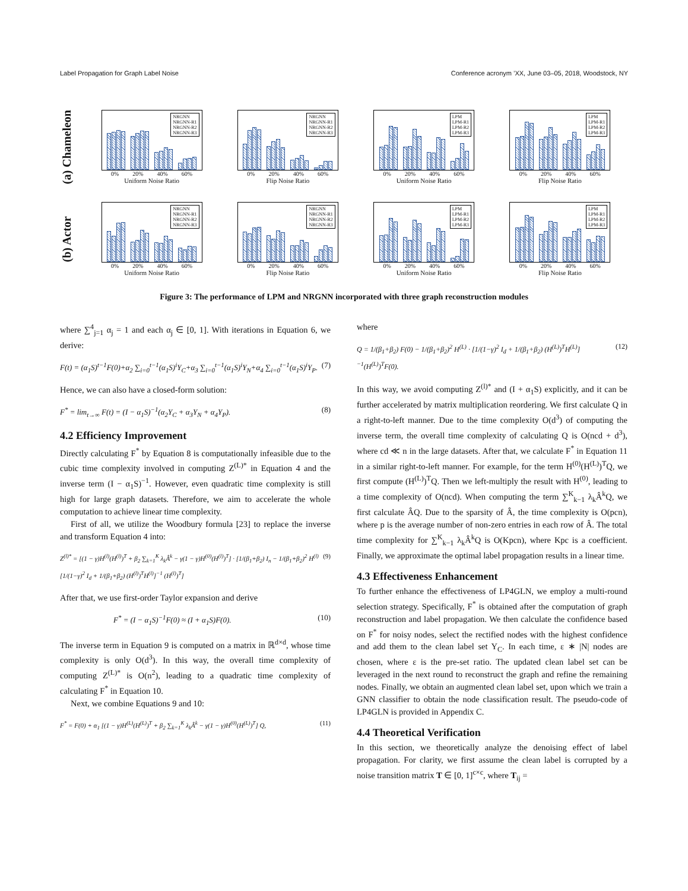Label Propagation for Graph Label Noise Conference acronym ’XX, June 03–05, 2018, Woodstock, NY
(a) Chameleon
NRGNN
NRGNN-R1
NRGNN-R2
NRGNN-R3
0% 20% 40% 60%
Uniform Noise Ratio
NRGNN
NRGNN-R1
NRGNN-R2
NRGNN-R3
0% 20% 40% 60%
Flip Noise Ratio
LPM
LPM-R1
LPM-R2
LPM-R3
0% 20% 40% 60%
Uniform Noise Ratio
LPM
LPM-R1
LPM-R2
LPM-R3
0% 20% 40% 60%
Flip Noise Ratio
(b) Actor
NRGNN
NRGNN-R1
NRGNN-R2
NRGNN-R3
0% 20% 40% 60%
Uniform Noise Ratio
NRGNN
NRGNN-R1
NRGNN-R2
NRGNN-R3
0% 20% 40% 60%
Flip Noise Ratio
LPM
LPM-R1
LPM-R2
LPM-R3
0% 20% 40% 60%
Uniform Noise Ratio
LPM
LPM-R1
LPM-R2
LPM-R3
0% 20% 40% 60%
Flip Noise Ratio
Figure 3: The performance of LPM and NRGNN incorporated with three graph reconstruction modules
where ∑<sup>4</sup><sub>j=1</sub> α<sub>j</sub> = 1 and each α<sub>j</sub> ∈ [0, 1]. With iterations in Equation 6, we derive:
F(t) = (α<sub>1</sub>S)<sup>t−1</sup>F(0)+α<sub>2</sub> ∑<sub>i=0</sub><sup>t−1</sup>(α<sub>1</sub>S)<sup>i</sup>Y<sub>C</sub>+α<sub>3</sub> ∑<sub>i=0</sub><sup>t−1</sup>(α<sub>1</sub>S)<sup>i</sup>Y<sub>N</sub>+α<sub>4</sub> ∑<sub>i=0</sub><sup>t−1</sup>(α<sub>1</sub>S)<sup>i</sup>Y<sub>P</sub>. (7)
Hence, we can also have a closed-form solution:
F<sup>*</sup> = lim<sub>t→∞</sub> F(t) = (I − α<sub>1</sub>S)<sup>−1</sup>(α<sub>2</sub>Y<sub>C</sub> + α<sub>3</sub>Y<sub>N</sub> + α<sub>4</sub>Y<sub>P</sub>). (8)
4.2 Efficiency Improvement
Directly calculating F<sup>*</sup> by Equation 8 is computationally infeasible due to the cubic time complexity involved in computing Z<sup>(L)*</sup> in Equation 4 and the inverse term (I − α<sub>1</sub>S)<sup>−1</sup>. However, even quadratic time complexity is still high for large graph datasets. Therefore, we aim to accelerate the whole computation to achieve linear time complexity.
First of all, we utilize the Woodbury formula [23] to replace the inverse and transform Equation 4 into:
Z<sup>(l)*</sup> = [(1 − γ)H<sup>(l)</sup>(H<sup>(l)</sup>)<sup>T</sup> + β<sub>2</sub> ∑<sub>k=1</sub><sup>K</sup> λ<sub>k</sub>Â<sup>k</sup> − γ(1 − γ)H<sup>(0)</sup>(H<sup>(l)</sup>)<sup>T</sup>] · [1/(β<sub>1</sub>+β<sub>2</sub>) I<sub>n</sub> − 1/(β<sub>1</sub>+β<sub>2</sub>)<sup>2</sup> H<sup>(l)</sup> [1/(1−γ)<sup>2</sup> I<sub>d</sub> + 1/(β<sub>1</sub>+β<sub>2</sub>) (H<sup>(l)</sup>)<sup>T</sup>H<sup>(l)</sup>]<sup>−1</sup> (H<sup>(l)</sup>)<sup>T</sup>] (9)
After that, we use first-order Taylor expansion and derive
F<sup>*</sup> = (I − α<sub>1</sub>S)<sup>−1</sup>F(0) ≈ (I + α<sub>1</sub>S)F(0). (10)
The inverse term in Equation 9 is computed on a matrix in ℝ<sup>d×d</sup>, whose time complexity is only O(d<sup>3</sup>). In this way, the overall time complexity of computing Z<sup>(L)*</sup> is O(n<sup>2</sup>), leading to a quadratic time complexity of calculating F<sup>*</sup> in Equation 10.
Next, we combine Equations 9 and 10:
F<sup>*</sup> = F(0) + α<sub>1</sub> [(1 − γ)H<sup>(L)</sup>(H<sup>(L)</sup>)<sup>T</sup> + β<sub>2</sub> ∑<sub>k=1</sub><sup>K</sup> λ<sub>k</sub>Â<sup>k</sup> − γ(1 − γ)H<sup>(0)</sup>(H<sup>(L)</sup>)<sup>T</sup>] Q, (11)
where
Q = 1/(β<sub>1</sub>+β<sub>2</sub>) F(0) − 1/(β<sub>1</sub>+β<sub>2</sub>)<sup>2</sup> H<sup>(L)</sup> · [1/(1−γ)<sup>2</sup> I<sub>d</sub> + 1/(β<sub>1</sub>+β<sub>2</sub>) (H<sup>(L)</sup>)<sup>T</sup>H<sup>(L)</sup>]<sup>−1</sup>(H<sup>(L)</sup>)<sup>T</sup>F(0). (12)
In this way, we avoid computing Z<sup>(l)*</sup> and (I + α<sub>1</sub>S) explicitly, and it can be further accelerated by matrix multiplication reordering. We first calculate Q in a right-to-left manner. Due to the time complexity O(d<sup>3</sup>) of computing the inverse term, the overall time complexity of calculating Q is O(ncd + d<sup>3</sup>), where cd ≪ n in the large datasets. After that, we calculate F<sup>*</sup> in Equation 11 in a similar right-to-left manner. For example, for the term H<sup>(0)</sup>(H<sup>(L)</sup>)<sup>T</sup>Q, we first compute (H<sup>(L)</sup>)<sup>T</sup>Q. Then we left-multiply the result with H<sup>(0)</sup>, leading to a time complexity of O(ncd). When computing the term ∑<sup>K</sup><sub>k−1</sub> λ<sub>k</sub>Â<sup>k</sup>Q, we first calculate ÂQ. Due to the sparsity of Â, the time complexity is O(pcn), where p is the average number of non-zero entries in each row of Â. The total time complexity for ∑<sup>K</sup><sub>k−1</sub> λ<sub>k</sub>Â<sup>k</sup>Q is O(Kpcn), where Kpc is a coefficient. Finally, we approximate the optimal label propagation results in a linear time.
4.3 Effectiveness Enhancement
To further enhance the effectiveness of LP4GLN, we employ a multi-round selection strategy. Specifically, F<sup>*</sup> is obtained after the computation of graph reconstruction and label propagation. We then calculate the confidence based on F<sup>*</sup> for noisy nodes, select the rectified nodes with the highest confidence and add them to the clean label set Y<sub>C</sub>. In each time, ε ∗ |N| nodes are chosen, where ε is the pre-set ratio. The updated clean label set can be leveraged in the next round to reconstruct the graph and refine the remaining nodes. Finally, we obtain an augmented clean label set, upon which we train a GNN classifier to obtain the node classification result. The pseudo-code of LP4GLN is provided in Appendix C.
4.4 Theoretical Verification
In this section, we theoretically analyze the denoising effect of label propagation. For clarity, we first assume the clean label is corrupted by a noise transition matrix T ∈ [0, 1]<sup>c×c</sup>, where T<sub>ij</sub> =